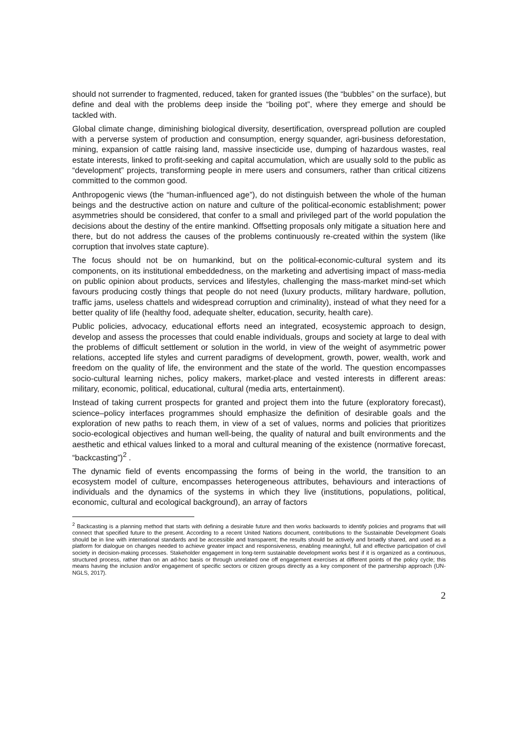should not surrender to fragmented, reduced, taken for granted issues (the “bubbles” on the surface), but define and deal with the problems deep inside the “boiling pot”, where they emerge and should be tackled with.
Global climate change, diminishing biological diversity, desertification, overspread pollution are coupled with a perverse system of production and consumption, energy squander, agri-business deforestation, mining, expansion of cattle raising land, massive insecticide use, dumping of hazardous wastes, real estate interests, linked to profit-seeking and capital accumulation, which are usually sold to the public as “development” projects, transforming people in mere users and consumers, rather than critical citizens committed to the common good.
Anthropogenic views (the “human-influenced age”), do not distinguish between the whole of the human beings and the destructive action on nature and culture of the political-economic establishment; power asymmetries should be considered, that confer to a small and privileged part of the world population the decisions about the destiny of the entire mankind. Offsetting proposals only mitigate a situation here and there, but do not address the causes of the problems continuously re-created within the system (like corruption that involves state capture).
The focus should not be on humankind, but on the political-economic-cultural system and its components, on its institutional embeddedness, on the marketing and advertising impact of mass-media on public opinion about products, services and lifestyles, challenging the mass-market mind-set which favours producing costly things that people do not need (luxury products, military hardware, pollution, traffic jams, useless chattels and widespread corruption and criminality), instead of what they need for a better quality of life (healthy food, adequate shelter, education, security, health care).
Public policies, advocacy, educational efforts need an integrated, ecosystemic approach to design, develop and assess the processes that could enable individuals, groups and society at large to deal with the problems of difficult settlement or solution in the world, in view of the weight of asymmetric power relations, accepted life styles and current paradigms of development, growth, power, wealth, work and freedom on the quality of life, the environment and the state of the world. The question encompasses socio-cultural learning niches, policy makers, market-place and vested interests in different areas: military, economic, political, educational, cultural (media arts, entertainment).
Instead of taking current prospects for granted and project them into the future (exploratory forecast), science–policy interfaces programmes should emphasize the definition of desirable goals and the exploration of new paths to reach them, in view of a set of values, norms and policies that prioritizes socio-ecological objectives and human well-being, the quality of natural and built environments and the aesthetic and ethical values linked to a moral and cultural meaning of the existence (normative forecast, “backcasting”)<sup>2</sup> .
The dynamic field of events encompassing the forms of being in the world, the transition to an ecosystem model of culture, encompasses heterogeneous attributes, behaviours and interactions of individuals and the dynamics of the systems in which they live (institutions, populations, political, economic, cultural and ecological background), an array of factors
<sup>2</sup> Backcasting is a planning method that starts with defining a desirable future and then works backwards to identify policies and programs that will connect that specified future to the present. According to a recent United Nations document, contributions to the Sustainable Development Goals should be in line with international standards and be accessible and transparent; the results should be actively and broadly shared, and used as a platform for dialogue on changes needed to achieve greater impact and responsiveness, enabling meaningful, full and effective participation of civil society in decision-making processes. Stakeholder engagement in long-term sustainable development works best if it is organized as a continuous, structured process, rather than on an ad-hoc basis or through unrelated one off engagement exercises at different points of the policy cycle; this means having the inclusion and/or engagement of specific sectors or citizen groups directly as a key component of the partnership approach (UN-NGLS, 2017).
2